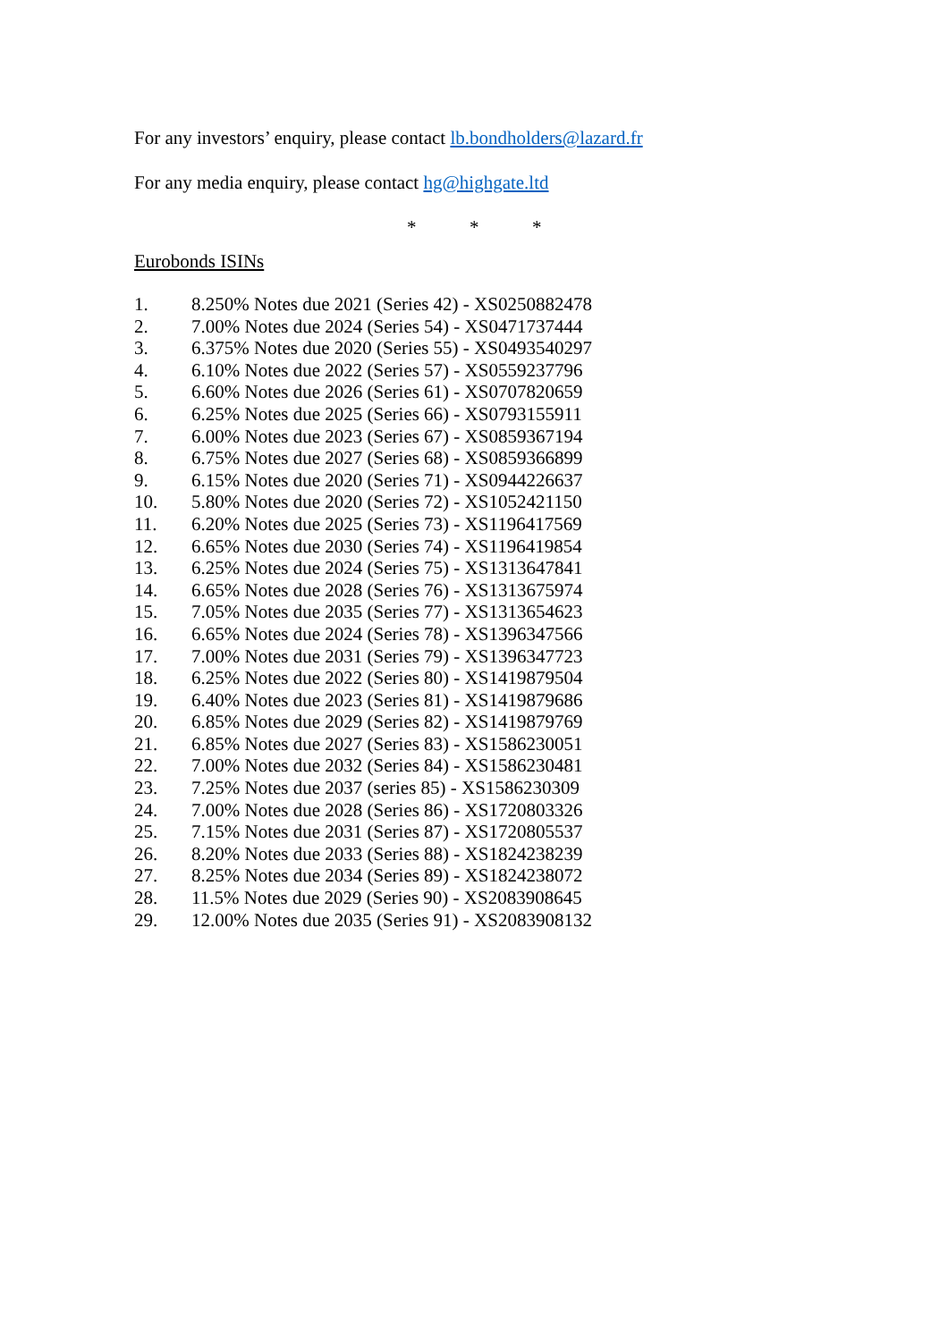For any investors’ enquiry, please contact lb.bondholders@lazard.fr
For any media enquiry, please contact hg@highgate.ltd
* * *
Eurobonds ISINs
1. 8.250% Notes due 2021 (Series 42) - XS0250882478
2. 7.00% Notes due 2024 (Series 54) - XS0471737444
3. 6.375% Notes due 2020 (Series 55) - XS0493540297
4. 6.10% Notes due 2022 (Series 57) - XS0559237796
5. 6.60% Notes due 2026 (Series 61) - XS0707820659
6. 6.25% Notes due 2025 (Series 66) - XS0793155911
7. 6.00% Notes due 2023 (Series 67) - XS0859367194
8. 6.75% Notes due 2027 (Series 68) - XS0859366899
9. 6.15% Notes due 2020 (Series 71) - XS0944226637
10. 5.80% Notes due 2020 (Series 72) - XS1052421150
11. 6.20% Notes due 2025 (Series 73) - XS1196417569
12. 6.65% Notes due 2030 (Series 74) - XS1196419854
13. 6.25% Notes due 2024 (Series 75) - XS1313647841
14. 6.65% Notes due 2028 (Series 76) - XS1313675974
15. 7.05% Notes due 2035 (Series 77) - XS1313654623
16. 6.65% Notes due 2024 (Series 78) - XS1396347566
17. 7.00% Notes due 2031 (Series 79) - XS1396347723
18. 6.25% Notes due 2022 (Series 80) - XS1419879504
19. 6.40% Notes due 2023 (Series 81) - XS1419879686
20. 6.85% Notes due 2029 (Series 82) - XS1419879769
21. 6.85% Notes due 2027 (Series 83) - XS1586230051
22. 7.00% Notes due 2032 (Series 84) - XS1586230481
23. 7.25% Notes due 2037 (series 85) - XS1586230309
24. 7.00% Notes due 2028 (Series 86) - XS1720803326
25. 7.15% Notes due 2031 (Series 87) - XS1720805537
26. 8.20% Notes due 2033 (Series 88) - XS1824238239
27. 8.25% Notes due 2034 (Series 89) - XS1824238072
28. 11.5% Notes due 2029 (Series 90) - XS2083908645
29. 12.00% Notes due 2035 (Series 91) - XS2083908132